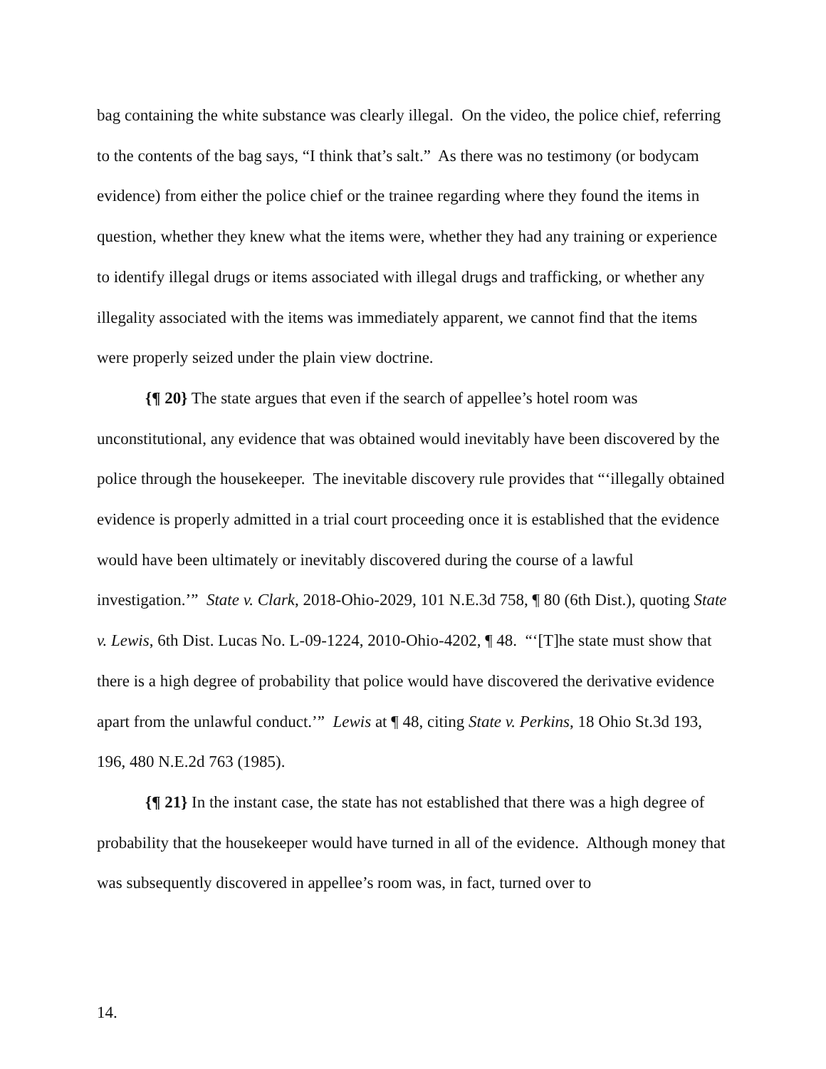bag containing the white substance was clearly illegal. On the video, the police chief, referring to the contents of the bag says, “I think that’s salt.” As there was no testimony (or bodycam evidence) from either the police chief or the trainee regarding where they found the items in question, whether they knew what the items were, whether they had any training or experience to identify illegal drugs or items associated with illegal drugs and trafficking, or whether any illegality associated with the items was immediately apparent, we cannot find that the items were properly seized under the plain view doctrine.
{¶ 20} The state argues that even if the search of appellee’s hotel room was unconstitutional, any evidence that was obtained would inevitably have been discovered by the police through the housekeeper. The inevitable discovery rule provides that “‘illegally obtained evidence is properly admitted in a trial court proceeding once it is established that the evidence would have been ultimately or inevitably discovered during the course of a lawful investigation.’” State v. Clark, 2018-Ohio-2029, 101 N.E.3d 758, ¶ 80 (6th Dist.), quoting State v. Lewis, 6th Dist. Lucas No. L-09-1224, 2010-Ohio-4202, ¶ 48. “‘[T]he state must show that there is a high degree of probability that police would have discovered the derivative evidence apart from the unlawful conduct.’” Lewis at ¶ 48, citing State v. Perkins, 18 Ohio St.3d 193, 196, 480 N.E.2d 763 (1985).
{¶ 21} In the instant case, the state has not established that there was a high degree of probability that the housekeeper would have turned in all of the evidence. Although money that was subsequently discovered in appellee’s room was, in fact, turned over to
14.